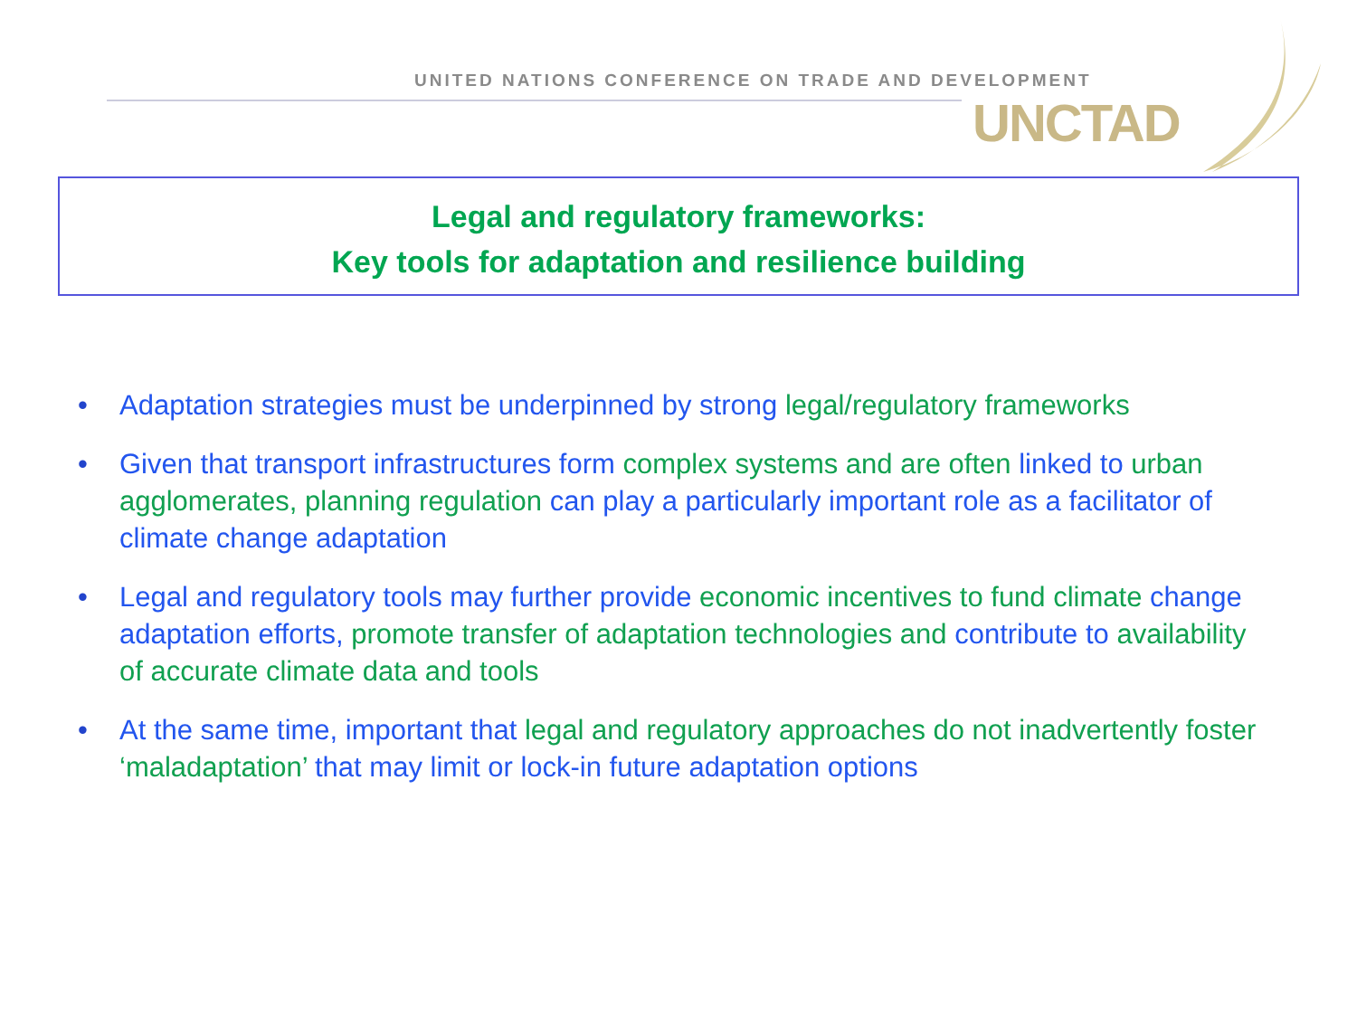UNITED NATIONS CONFERENCE ON TRADE AND DEVELOPMENT
UNCTAD
Legal and regulatory frameworks:
Key tools for adaptation and resilience building
• Adaptation strategies must be underpinned by strong legal/regulatory frameworks
• Given that transport infrastructures form complex systems and are often linked to urban agglomerates, planning regulation can play a particularly important role as a facilitator of climate change adaptation
• Legal and regulatory tools may further provide economic incentives to fund climate change adaptation efforts, promote transfer of adaptation technologies and contribute to availability of accurate climate data and tools
• At the same time, important that legal and regulatory approaches do not inadvertently foster ‘maladaptation’ that may limit or lock-in future adaptation options